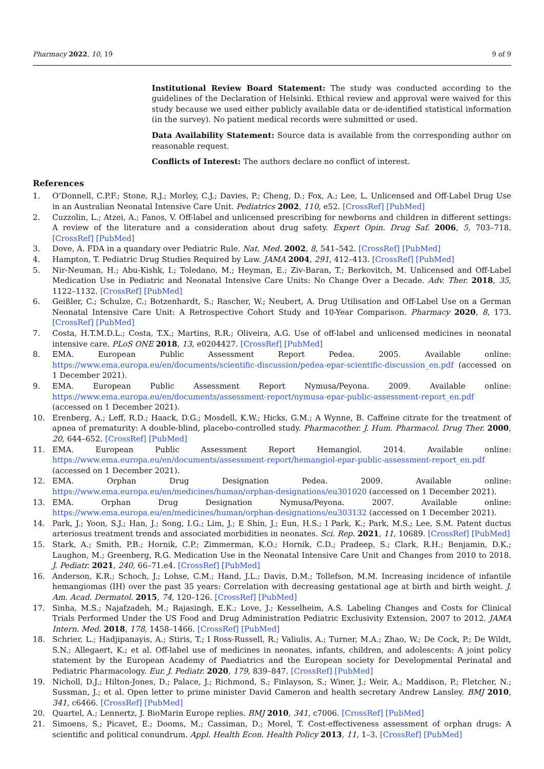Pharmacy 2022, 10, 19 9 of 9
Institutional Review Board Statement: The study was conducted according to the guidelines of the Declaration of Helsinki. Ethical review and approval were waived for this study because we used either publicly available data or de-identified statistical information (in the survey). No patient medical records were submitted or used.
Data Availability Statement: Source data is available from the corresponding author on reasonable request.
Conflicts of Interest: The authors declare no conflict of interest.
References
1. O’Donnell, C.P.F.; Stone, R.J.; Morley, C.J.; Davies, P.; Cheng, D.; Fox, A.; Lee, L. Unlicensed and Off-Label Drug Use in an Australian Neonatal Intensive Care Unit. Pediatrics 2002, 110, e52. [CrossRef] [PubMed]
2. Cuzzolin, L.; Atzei, A.; Fanos, V. Off-label and unlicensed prescribing for newborns and children in different settings: A review of the literature and a consideration about drug safety. Expert Opin. Drug Saf. 2006, 5, 703–718. [CrossRef] [PubMed]
3. Dove, A. FDA in a quandary over Pediatric Rule. Nat. Med. 2002, 8, 541–542. [CrossRef] [PubMed]
4. Hampton, T. Pediatric Drug Studies Required by Law. JAMA 2004, 291, 412–413. [CrossRef] [PubMed]
5. Nir-Neuman, H.; Abu-Kishk, I.; Toledano, M.; Heyman, E.; Ziv-Baran, T.; Berkovitch, M. Unlicensed and Off-Label Medication Use in Pediatric and Neonatal Intensive Care Units: No Change Over a Decade. Adv. Ther. 2018, 35, 1122–1132. [CrossRef] [PubMed]
6. Geißler, C.; Schulze, C.; Botzenhardt, S.; Rascher, W.; Neubert, A. Drug Utilisation and Off-Label Use on a German Neonatal Intensive Care Unit: A Retrospective Cohort Study and 10-Year Comparison. Pharmacy 2020, 8, 173. [CrossRef] [PubMed]
7. Costa, H.T.M.D.L.; Costa, T.X.; Martins, R.R.; Oliveira, A.G. Use of off-label and unlicensed medicines in neonatal intensive care. PLoS ONE 2018, 13, e0204427. [CrossRef] [PubMed]
8. EMA. European Public Assessment Report Pedea. 2005. Available online: https://www.ema.europa.eu/en/documents/scientific-discussion/pedea-epar-scientific-discussion_en.pdf (accessed on 1 December 2021).
9. EMA. European Public Assessment Report Nymusa/Peyona. 2009. Available online: https://www.ema.europa.eu/en/documents/assessment-report/nymusa-epar-public-assessment-report_en.pdf (accessed on 1 December 2021).
10. Erenberg, A.; Leff, R.D.; Haack, D.G.; Mosdell, K.W.; Hicks, G.M.; A Wynne, B. Caffeine citrate for the treatment of apnea of prematurity: A double-blind, placebo-controlled study. Pharmacother. J. Hum. Pharmacol. Drug Ther. 2000, 20, 644–652. [CrossRef] [PubMed]
11. EMA. European Public Assessment Report Hemangiol. 2014. Available online: https://www.ema.europa.eu/en/documents/assessment-report/hemangiol-epar-public-assessment-report_en.pdf (accessed on 1 December 2021).
12. EMA. Orphan Drug Designation Pedea. 2009. Available online: https://www.ema.europa.eu/en/medicines/human/orphan-designations/eu301020 (accessed on 1 December 2021).
13. EMA. Orphan Drug Designation Nymusa/Peyona. 2007. Available online: https://www.ema.europa.eu/en/medicines/human/orphan-designations/eu303132 (accessed on 1 December 2021).
14. Park, J.; Yoon, S.J.; Han, J.; Song, I.G.; Lim, J.; E Shin, J.; Eun, H.S.; I Park, K.; Park, M.S.; Lee, S.M. Patent ductus arteriosus treatment trends and associated morbidities in neonates. Sci. Rep. 2021, 11, 10689. [CrossRef] [PubMed]
15. Stark, A.; Smith, P.B.; Hornik, C.P.; Zimmerman, K.O.; Hornik, C.D.; Pradeep, S.; Clark, R.H.; Benjamin, D.K.; Laughon, M.; Greenberg, R.G. Medication Use in the Neonatal Intensive Care Unit and Changes from 2010 to 2018. J. Pediatr. 2021, 240, 66–71.e4. [CrossRef] [PubMed]
16. Anderson, K.R.; Schoch, J.; Lohse, C.M.; Hand, J.L.; Davis, D.M.; Tollefson, M.M. Increasing incidence of infantile hemangiomas (IH) over the past 35 years: Correlation with decreasing gestational age at birth and birth weight. J. Am. Acad. Dermatol. 2015, 74, 120–126. [CrossRef] [PubMed]
17. Sinha, M.S.; Najafzadeh, M.; Rajasingh, E.K.; Love, J.; Kesselheim, A.S. Labeling Changes and Costs for Clinical Trials Performed Under the US Food and Drug Administration Pediatric Exclusivity Extension, 2007 to 2012. JAMA Intern. Med. 2018, 178, 1458–1466. [CrossRef] [PubMed]
18. Schrier, L.; Hadjipanayis, A.; Stiris, T.; I Ross-Russell, R.; Valiulis, A.; Turner, M.A.; Zhao, W.; De Cock, P.; De Wildt, S.N.; Allegaert, K.; et al. Off-label use of medicines in neonates, infants, children, and adolescents: A joint policy statement by the European Academy of Paediatrics and the European society for Developmental Perinatal and Pediatric Pharmacology. Eur. J. Pediatr. 2020, 179, 839–847. [CrossRef] [PubMed]
19. Nicholl, D.J.; Hilton-Jones, D.; Palace, J.; Richmond, S.; Finlayson, S.; Winer, J.; Weir, A.; Maddison, P.; Fletcher, N.; Sussman, J.; et al. Open letter to prime minister David Cameron and health secretary Andrew Lansley. BMJ 2010, 341, c6466. [CrossRef] [PubMed]
20. Quartel, A.; Lennertz, J. BioMarin Europe replies. BMJ 2010, 341, c7006. [CrossRef] [PubMed]
21. Simoens, S.; Picavet, E.; Dooms, M.; Cassiman, D.; Morel, T. Cost-effectiveness assessment of orphan drugs: A scientific and political conundrum. Appl. Health Econ. Health Policy 2013, 11, 1–3. [CrossRef] [PubMed]